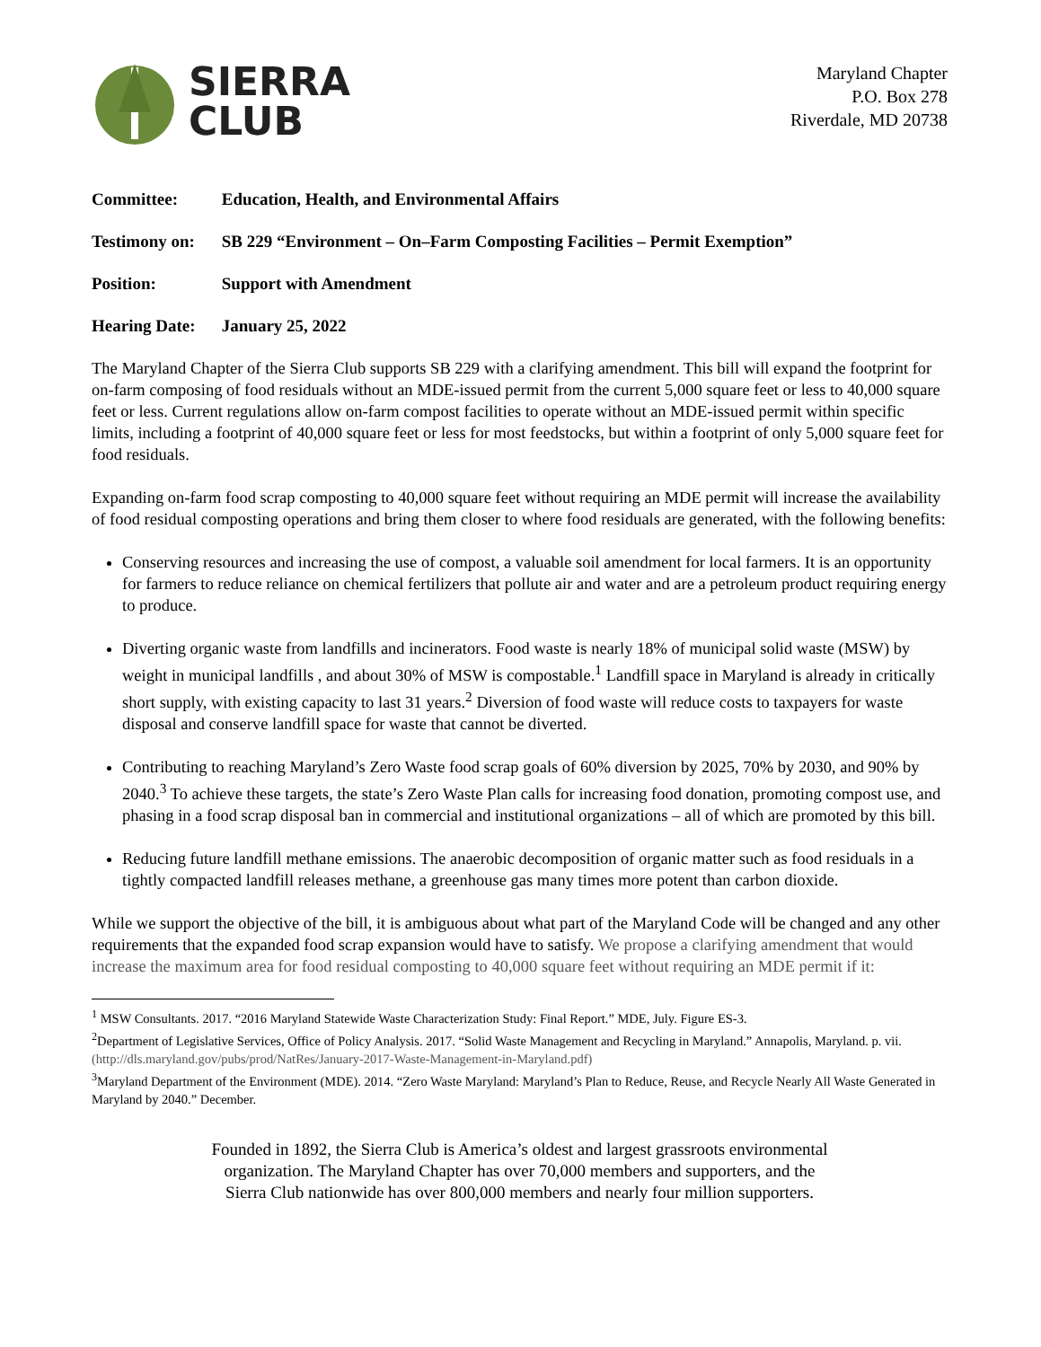SIERRA
CLUB
Maryland Chapter
P.O. Box 278
Riverdale, MD 20738
Committee: Education, Health, and Environmental Affairs
Testimony on: SB 229 “Environment – On–Farm Composting Facilities – Permit Exemption”
Position: Support with Amendment
Hearing Date: January 25, 2022
The Maryland Chapter of the Sierra Club supports SB 229 with a clarifying amendment. This bill will expand the footprint for on-farm composing of food residuals without an MDE-issued permit from the current 5,000 square feet or less to 40,000 square feet or less. Current regulations allow on-farm compost facilities to operate without an MDE-issued permit within specific limits, including a footprint of 40,000 square feet or less for most feedstocks, but within a footprint of only 5,000 square feet for food residuals.
Expanding on-farm food scrap composting to 40,000 square feet without requiring an MDE permit will increase the availability of food residual composting operations and bring them closer to where food residuals are generated, with the following benefits:
Conserving resources and increasing the use of compost, a valuable soil amendment for local farmers. It is an opportunity for farmers to reduce reliance on chemical fertilizers that pollute air and water and are a petroleum product requiring energy to produce.
Diverting organic waste from landfills and incinerators. Food waste is nearly 18% of municipal solid waste (MSW) by weight in municipal landfills , and about 30% of MSW is compostable.<sup>1</sup> Landfill space in Maryland is already in critically short supply, with existing capacity to last 31 years.<sup>2</sup> Diversion of food waste will reduce costs to taxpayers for waste disposal and conserve landfill space for waste that cannot be diverted.
Contributing to reaching Maryland’s Zero Waste food scrap goals of 60% diversion by 2025, 70% by 2030, and 90% by 2040.<sup>3</sup> To achieve these targets, the state’s Zero Waste Plan calls for increasing food donation, promoting compost use, and phasing in a food scrap disposal ban in commercial and institutional organizations – all of which are promoted by this bill.
Reducing future landfill methane emissions. The anaerobic decomposition of organic matter such as food residuals in a tightly compacted landfill releases methane, a greenhouse gas many times more potent than carbon dioxide.
While we support the objective of the bill, it is ambiguous about what part of the Maryland Code will be changed and any other requirements that the expanded food scrap expansion would have to satisfy. We propose a clarifying amendment that would increase the maximum area for food residual composting to 40,000 square feet without requiring an MDE permit if it:
<sup>1</sup> MSW Consultants. 2017. “2016 Maryland Statewide Waste Characterization Study: Final Report.” MDE, July. Figure ES-3.
<sup>2</sup> Department of Legislative Services, Office of Policy Analysis. 2017. “Solid Waste Management and Recycling in Maryland.” Annapolis, Maryland. p. vii. (http://dls.maryland.gov/pubs/prod/NatRes/January-2017-Waste-Management-in-Maryland.pdf)
<sup>3</sup> Maryland Department of the Environment (MDE). 2014. “Zero Waste Maryland: Maryland’s Plan to Reduce, Reuse, and Recycle Nearly All Waste Generated in Maryland by 2040.” December.
Founded in 1892, the Sierra Club is America’s oldest and largest grassroots environmental
organization. The Maryland Chapter has over 70,000 members and supporters, and the
Sierra Club nationwide has over 800,000 members and nearly four million supporters.